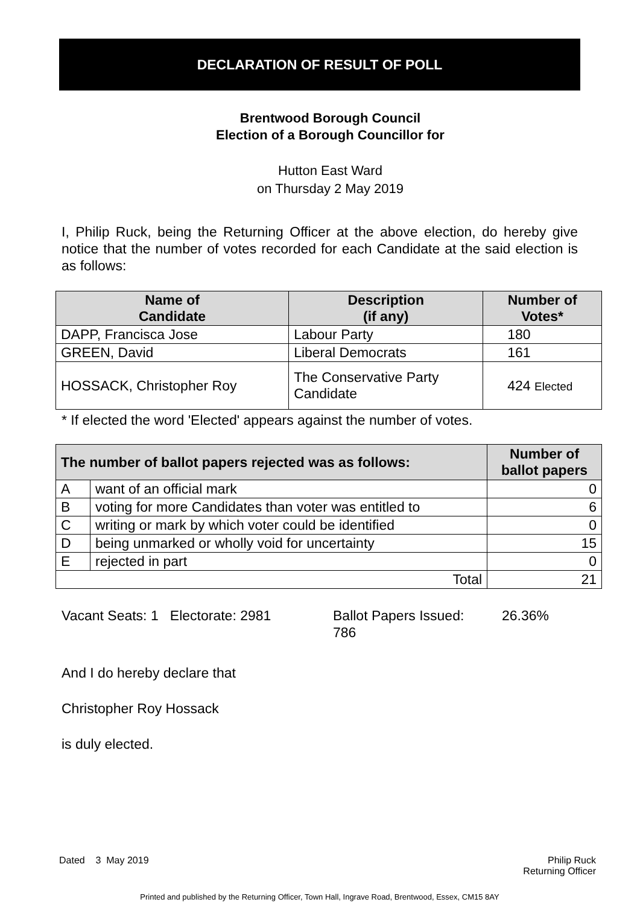DECLARATION OF RESULT OF POLL
Brentwood Borough Council
Election of a Borough Councillor for
Hutton East Ward
on Thursday 2 May 2019
I, Philip Ruck, being the Returning Officer at the above election, do hereby give notice that the number of votes recorded for each Candidate at the said election is as follows:
| Name of Candidate | Description (if any) | Number of Votes* |
| --- | --- | --- |
| DAPP, Francisca Jose | Labour Party | 180 |
| GREEN, David | Liberal Democrats | 161 |
| HOSSACK, Christopher Roy | The Conservative Party Candidate | 424 Elected |
* If elected the word 'Elected' appears against the number of votes.
| The number of ballot papers rejected was as follows: | | Number of ballot papers |
| --- | --- | --- |
| A | want of an official mark | 0 |
| B | voting for more Candidates than voter was entitled to | 6 |
| C | writing or mark by which voter could be identified | 0 |
| D | being unmarked or wholly void for uncertainty | 15 |
| E | rejected in part | 0 |
| Total | | 21 |
Vacant Seats: 1 Electorate: 2981
Ballot Papers Issued:
786
26.36%
And I do hereby declare that
Christopher Roy Hossack
is duly elected.
Dated 3 May 2019 Philip Ruck
Returning Officer
Printed and published by the Returning Officer, Town Hall, Ingrave Road, Brentwood, Essex, CM15 8AY